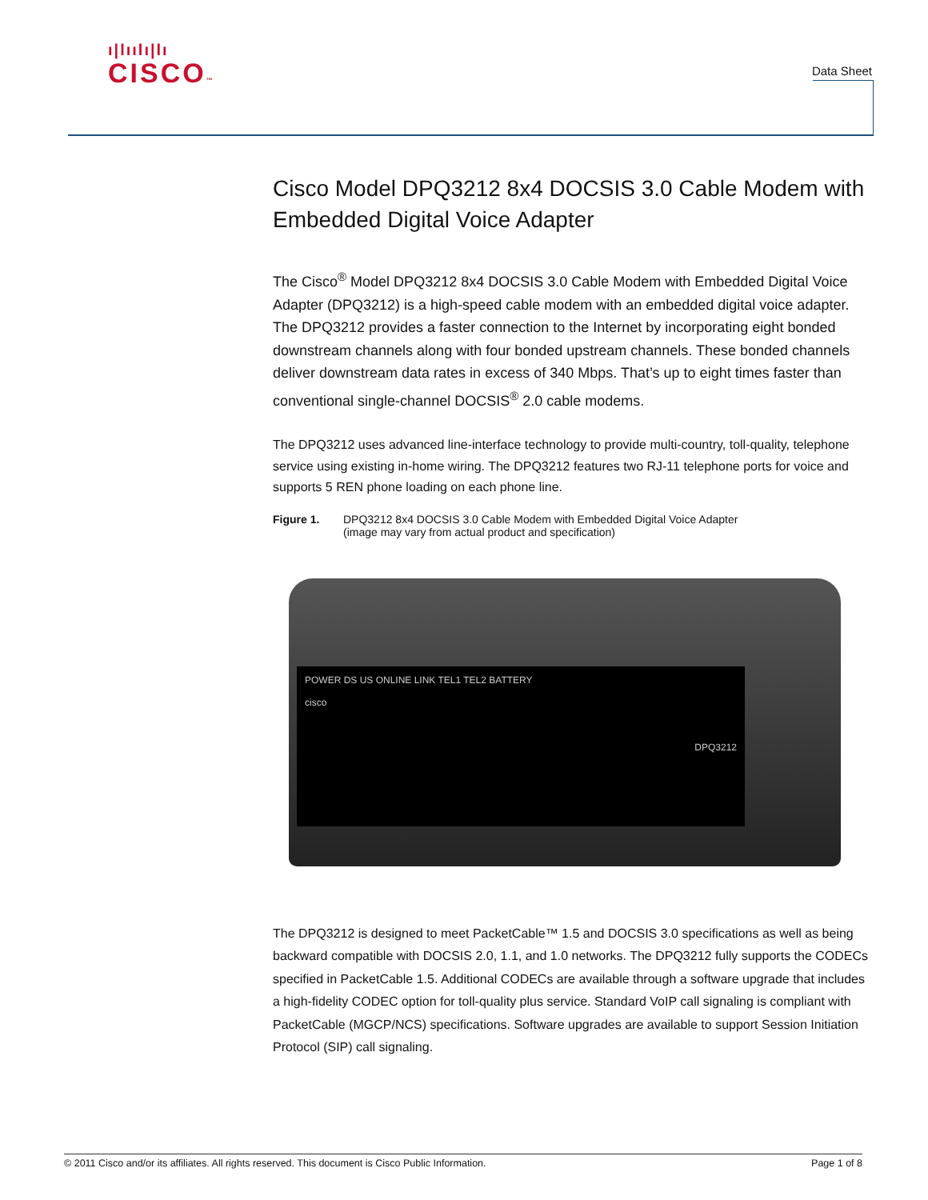ı|lıılı|lı
CISCO™
Data Sheet
Cisco Model DPQ3212 8x4 DOCSIS 3.0 Cable Modem with Embedded Digital Voice Adapter
The Cisco<sup>®</sup> Model DPQ3212 8x4 DOCSIS 3.0 Cable Modem with Embedded Digital Voice Adapter (DPQ3212) is a high-speed cable modem with an embedded digital voice adapter. The DPQ3212 provides a faster connection to the Internet by incorporating eight bonded downstream channels along with four bonded upstream channels. These bonded channels deliver downstream data rates in excess of 340 Mbps. That’s up to eight times faster than conventional single-channel DOCSIS<sup>®</sup> 2.0 cable modems.
The DPQ3212 uses advanced line-interface technology to provide multi-country, toll-quality, telephone service using existing in-home wiring. The DPQ3212 features two RJ-11 telephone ports for voice and supports 5 REN phone loading on each phone line.
Figure 1. DPQ3212 8x4 DOCSIS 3.0 Cable Modem with Embedded Digital Voice Adapter
(image may vary from actual product and specification)
POWER DS US ONLINE LINK TEL1 TEL2 BATTERY
cisco
DPQ3212
The DPQ3212 is designed to meet PacketCable™ 1.5 and DOCSIS 3.0 specifications as well as being backward compatible with DOCSIS 2.0, 1.1, and 1.0 networks. The DPQ3212 fully supports the CODECs specified in PacketCable 1.5. Additional CODECs are available through a software upgrade that includes a high-fidelity CODEC option for toll-quality plus service. Standard VoIP call signaling is compliant with PacketCable (MGCP/NCS) specifications. Software upgrades are available to support Session Initiation Protocol (SIP) call signaling.
© 2011 Cisco and/or its affiliates. All rights reserved. This document is Cisco Public Information. Page 1 of 8